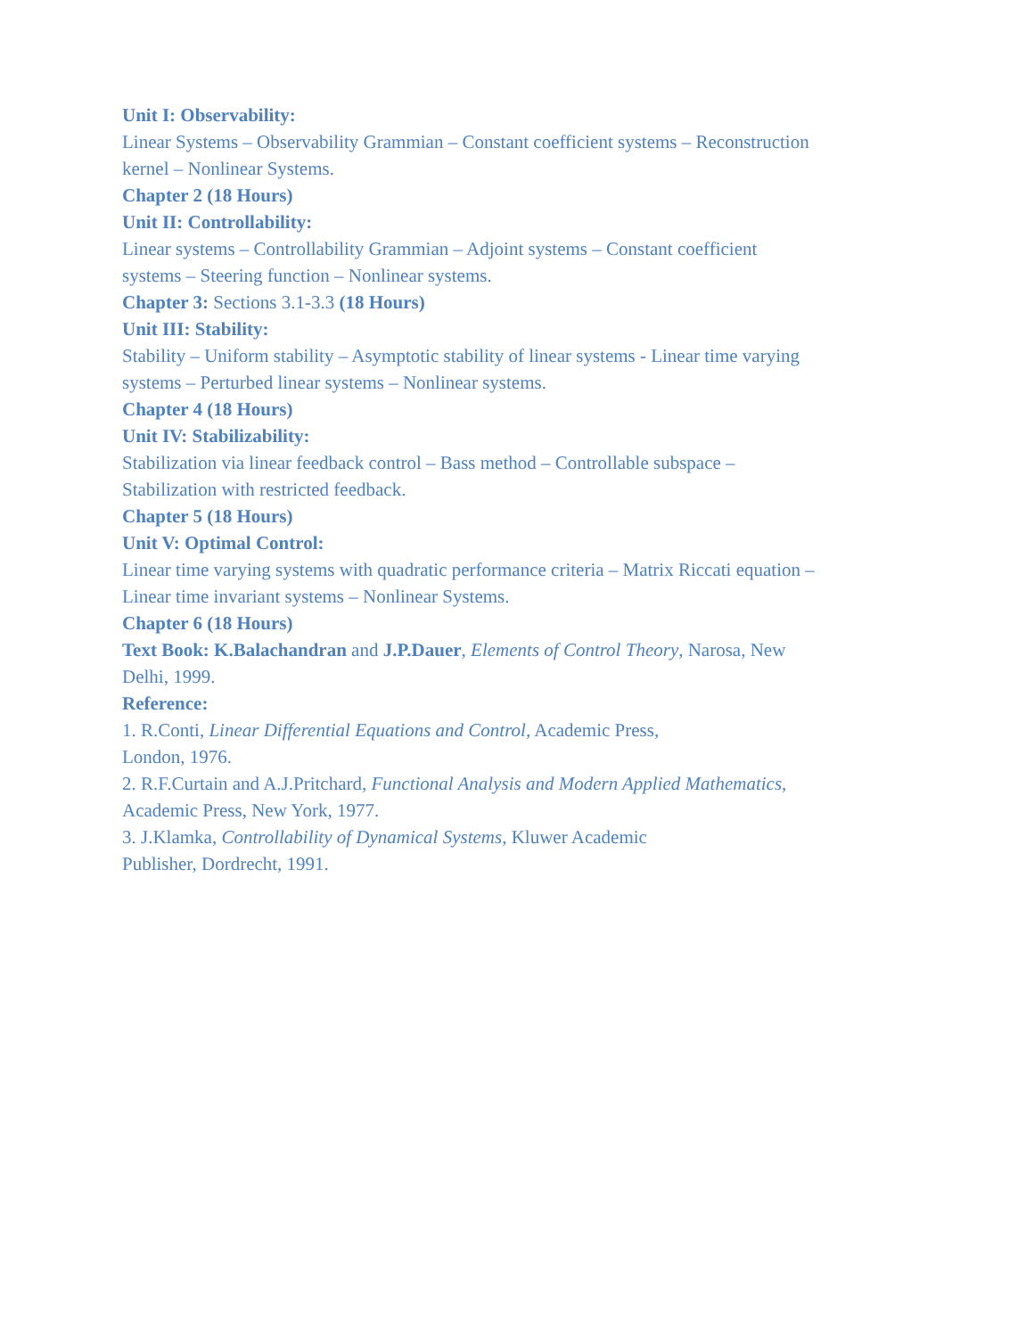Unit I: Observability:
Linear Systems – Observability Grammian – Constant coefficient systems – Reconstruction kernel – Nonlinear Systems.
Chapter 2 (18 Hours)
Unit II: Controllability:
Linear systems – Controllability Grammian – Adjoint systems – Constant coefficient systems – Steering function – Nonlinear systems.
Chapter 3: Sections 3.1-3.3 (18 Hours)
Unit III: Stability:
Stability – Uniform stability – Asymptotic stability of linear systems - Linear time varying systems – Perturbed linear systems – Nonlinear systems.
Chapter 4 (18 Hours)
Unit IV: Stabilizability:
Stabilization via linear feedback control – Bass method – Controllable subspace – Stabilization with restricted feedback.
Chapter 5 (18 Hours)
Unit V: Optimal Control:
Linear time varying systems with quadratic performance criteria – Matrix Riccati equation – Linear time invariant systems – Nonlinear Systems.
Chapter 6 (18 Hours)
Text Book: K.Balachandran and J.P.Dauer, Elements of Control Theory, Narosa, New Delhi, 1999.
Reference:
1. R.Conti, Linear Differential Equations and Control, Academic Press,
London, 1976.
2. R.F.Curtain and A.J.Pritchard, Functional Analysis and Modern Applied Mathematics, Academic Press, New York, 1977.
3. J.Klamka, Controllability of Dynamical Systems, Kluwer Academic
Publisher, Dordrecht, 1991.